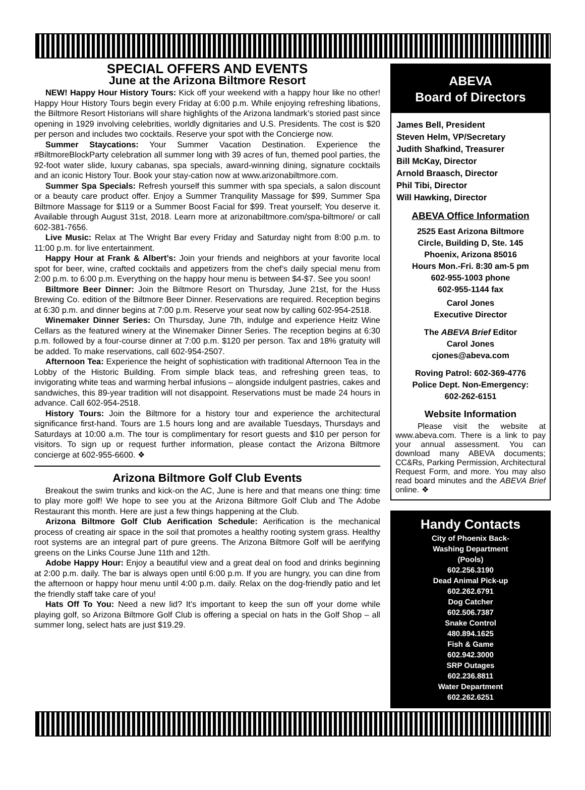SPECIAL OFFERS AND EVENTS
June at the Arizona Biltmore Resort
NEW! Happy Hour History Tours: Kick off your weekend with a happy hour like no other! Happy Hour History Tours begin every Friday at 6:00 p.m. While enjoying refreshing libations, the Biltmore Resort Historians will share highlights of the Arizona landmark’s storied past since opening in 1929 involving celebrities, worldly dignitaries and U.S. Presidents. The cost is $20 per person and includes two cocktails. Reserve your spot with the Concierge now.
Summer Staycations: Your Summer Vacation Destination. Experience the #BiltmoreBlockParty celebration all summer long with 39 acres of fun, themed pool parties, the 92-foot water slide, luxury cabanas, spa specials, award-winning dining, signature cocktails and an iconic History Tour. Book your stay-cation now at www.arizonabiltmore.com.
Summer Spa Specials: Refresh yourself this summer with spa specials, a salon discount or a beauty care product offer. Enjoy a Summer Tranquility Massage for $99, Summer Spa Biltmore Massage for $119 or a Summer Boost Facial for $99. Treat yourself; You deserve it. Available through August 31st, 2018. Learn more at arizonabiltmore.com/spa-biltmore/ or call 602-381-7656.
Live Music: Relax at The Wright Bar every Friday and Saturday night from 8:00 p.m. to 11:00 p.m. for live entertainment.
Happy Hour at Frank & Albert’s: Join your friends and neighbors at your favorite local spot for beer, wine, crafted cocktails and appetizers from the chef’s daily special menu from 2:00 p.m. to 6:00 p.m. Everything on the happy hour menu is between $4-$7. See you soon!
Biltmore Beer Dinner: Join the Biltmore Resort on Thursday, June 21st, for the Huss Brewing Co. edition of the Biltmore Beer Dinner. Reservations are required. Reception begins at 6:30 p.m. and dinner begins at 7:00 p.m. Reserve your seat now by calling 602-954-2518.
Winemaker Dinner Series: On Thursday, June 7th, indulge and experience Heitz Wine Cellars as the featured winery at the Winemaker Dinner Series. The reception begins at 6:30 p.m. followed by a four-course dinner at 7:00 p.m. $120 per person. Tax and 18% gratuity will be added. To make reservations, call 602-954-2507.
Afternoon Tea: Experience the height of sophistication with traditional Afternoon Tea in the Lobby of the Historic Building. From simple black teas, and refreshing green teas, to invigorating white teas and warming herbal infusions – alongside indulgent pastries, cakes and sandwiches, this 89-year tradition will not disappoint. Reservations must be made 24 hours in advance. Call 602-954-2518.
History Tours: Join the Biltmore for a history tour and experience the architectural significance first-hand. Tours are 1.5 hours long and are available Tuesdays, Thursdays and Saturdays at 10:00 a.m. The tour is complimentary for resort guests and $10 per person for visitors. To sign up or request further information, please contact the Arizona Biltmore concierge at 602-955-6600. ❖
Arizona Biltmore Golf Club Events
Breakout the swim trunks and kick-on the AC, June is here and that means one thing: time to play more golf! We hope to see you at the Arizona Biltmore Golf Club and The Adobe Restaurant this month. Here are just a few things happening at the Club.
Arizona Biltmore Golf Club Aerification Schedule: Aerification is the mechanical process of creating air space in the soil that promotes a healthy rooting system grass. Healthy root systems are an integral part of pure greens. The Arizona Biltmore Golf will be aerifying greens on the Links Course June 11th and 12th.
Adobe Happy Hour: Enjoy a beautiful view and a great deal on food and drinks beginning at 2:00 p.m. daily. The bar is always open until 6:00 p.m. If you are hungry, you can dine from the afternoon or happy hour menu until 4:00 p.m. daily. Relax on the dog-friendly patio and let the friendly staff take care of you!
Hats Off To You: Need a new lid? It’s important to keep the sun off your dome while playing golf, so Arizona Biltmore Golf Club is offering a special on hats in the Golf Shop – all summer long, select hats are just $19.29.
ABEVA
Board of Directors
James Bell, President
Steven Helm, VP/Secretary
Judith Shafkind, Treasurer
Bill McKay, Director
Arnold Braasch, Director
Phil Tibi, Director
Will Hawking, Director
ABEVA Office Information
2525 East Arizona Biltmore
Circle, Building D, Ste. 145
Phoenix, Arizona 85016
Hours Mon.-Fri. 8:30 am-5 pm
602-955-1003 phone
602-955-1144 fax
Carol Jones
Executive Director
The ABEVA Brief Editor
Carol Jones
cjones@abeva.com
Roving Patrol: 602-369-4776
Police Dept. Non-Emergency:
602-262-6151
Website Information
Please visit the website at www.abeva.com. There is a link to pay your annual assessment. You can download many ABEVA documents; CC&Rs, Parking Permission, Architectural Request Form, and more. You may also read board minutes and the ABEVA Brief online. ❖
Handy Contacts
City of Phoenix Back-
Washing Department
(Pools)
602.256.3190
Dead Animal Pick-up
602.262.6791
Dog Catcher
602.506.7387
Snake Control
480.894.1625
Fish & Game
602.942.3000
SRP Outages
602.236.8811
Water Department
602.262.6251